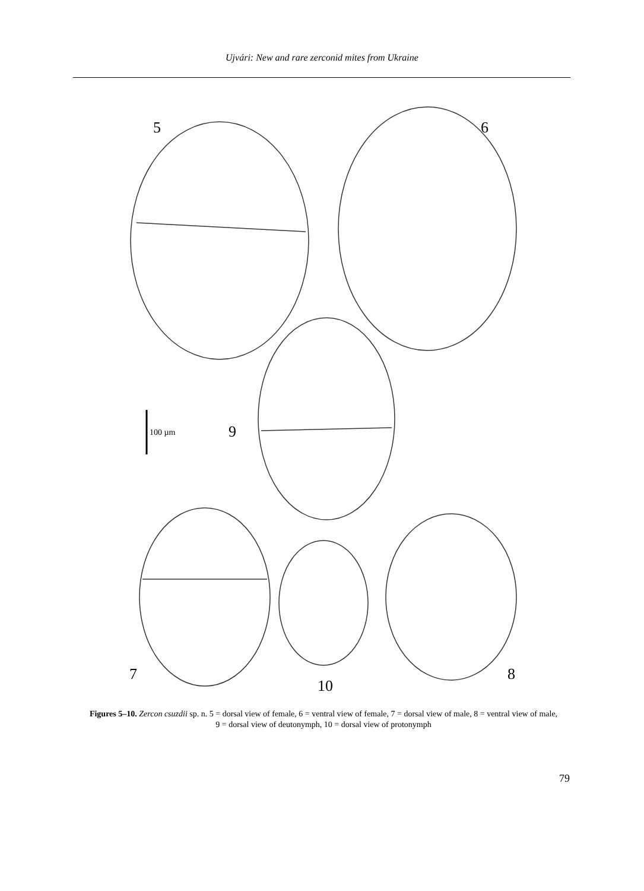Ujvári: New and rare zerconid mites from Ukraine
5 6
9 100 µm
7
10
8
Figures 5–10. Zercon csuzdii sp. n. 5 = dorsal view of female, 6 = ventral view of female, 7 = dorsal view of male, 8 = ventral view of male, 9 = dorsal view of deutonymph, 10 = dorsal view of protonymph
79